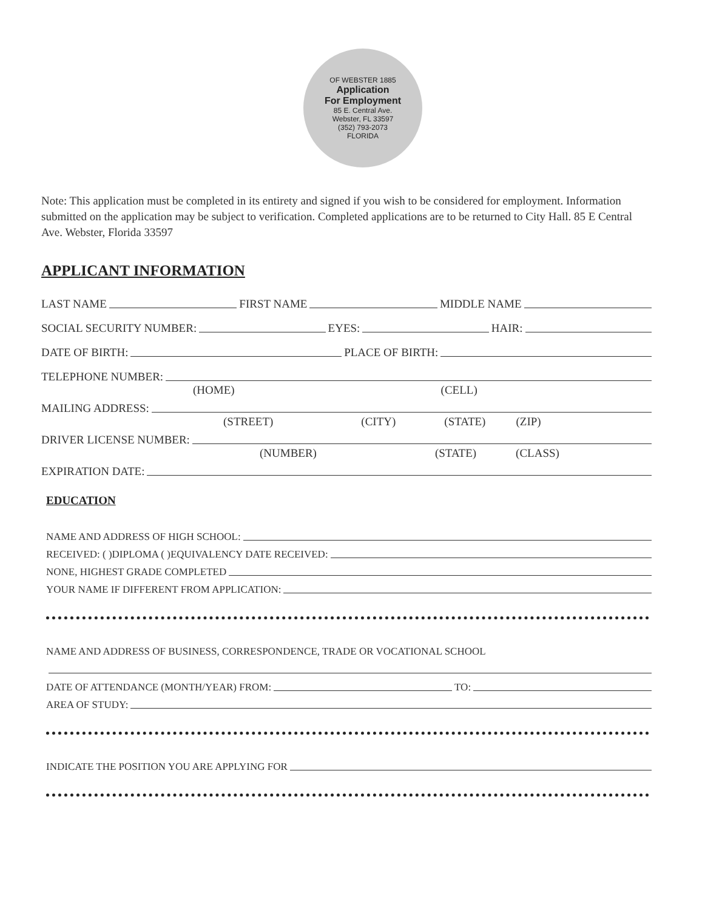OF WEBSTER 1885
Application
For Employment
85 E. Central Ave.
Webster, FL 33597
(352) 793-2073
FLORIDA
Note: This application must be completed in its entirety and signed if you wish to be considered for employment. Information submitted on the application may be subject to verification. Completed applications are to be returned to City Hall. 85 E Central Ave. Webster, Florida 33597
APPLICANT INFORMATION
LAST NAME FIRST NAME MIDDLE NAME
SOCIAL SECURITY NUMBER: EYES: HAIR:
DATE OF BIRTH: PLACE OF BIRTH:
TELEPHONE NUMBER:
(HOME) (CELL)
MAILING ADDRESS:
(STREET) (CITY) (STATE) (ZIP)
DRIVER LICENSE NUMBER:
(NUMBER) (STATE) (CLASS)
EXPIRATION DATE:
EDUCATION
NAME AND ADDRESS OF HIGH SCHOOL:
RECEIVED: ( )DIPLOMA ( )EQUIVALENCY DATE RECEIVED:
NONE, HIGHEST GRADE COMPLETED
YOUR NAME IF DIFFERENT FROM APPLICATION:
NAME AND ADDRESS OF BUSINESS, CORRESPONDENCE, TRADE OR VOCATIONAL SCHOOL
DATE OF ATTENDANCE (MONTH/YEAR) FROM: TO:
AREA OF STUDY:
INDICATE THE POSITION YOU ARE APPLYING FOR